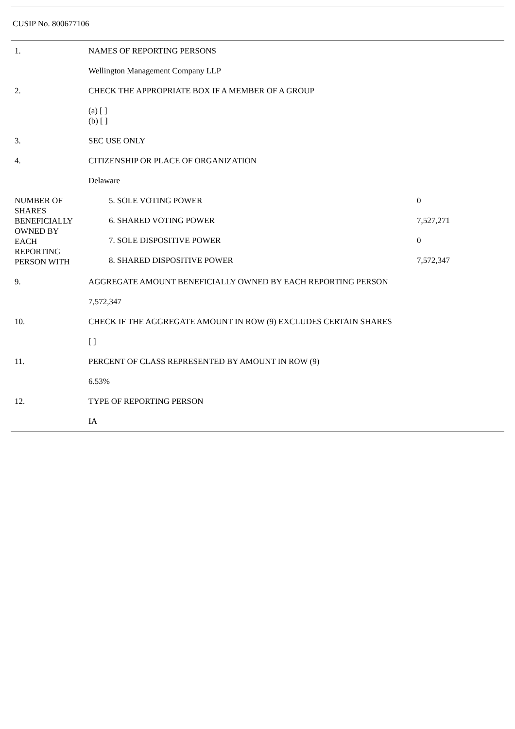CUSIP No. 800677106
| 1. | NAMES OF REPORTING PERSONS |
| | Wellington Management Company LLP |
| 2. | CHECK THE APPROPRIATE BOX IF A MEMBER OF A GROUP |
| | (a) [ ] (b) [ ] |
| 3. | SEC USE ONLY |
| 4. | CITIZENSHIP OR PLACE OF ORGANIZATION |
| | Delaware |
| NUMBER OF SHARES BENEFICIALLY OWNED BY EACH REPORTING PERSON WITH | / 5. SOLE VOTING POWER / 0 / / 6. SHARED VOTING POWER / 7,527,271 / / 7. SOLE DISPOSITIVE POWER / 0 / / 8. SHARED DISPOSITIVE POWER / 7,572,347 / |
| 9. | AGGREGATE AMOUNT BENEFICIALLY OWNED BY EACH REPORTING PERSON |
| | 7,572,347 |
| 10. | CHECK IF THE AGGREGATE AMOUNT IN ROW (9) EXCLUDES CERTAIN SHARES |
| | [ ] |
| 11. | PERCENT OF CLASS REPRESENTED BY AMOUNT IN ROW (9) |
| | 6.53% |
| 12. | TYPE OF REPORTING PERSON |
| | IA |